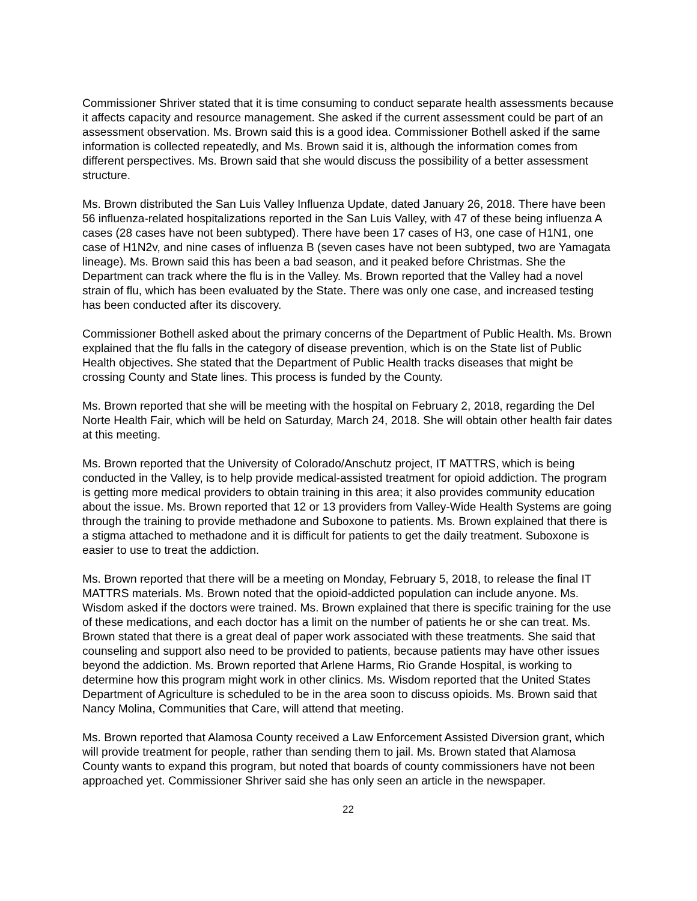Commissioner Shriver stated that it is time consuming to conduct separate health assessments because it affects capacity and resource management. She asked if the current assessment could be part of an assessment observation. Ms. Brown said this is a good idea. Commissioner Bothell asked if the same information is collected repeatedly, and Ms. Brown said it is, although the information comes from different perspectives. Ms. Brown said that she would discuss the possibility of a better assessment structure.
Ms. Brown distributed the San Luis Valley Influenza Update, dated January 26, 2018. There have been 56 influenza-related hospitalizations reported in the San Luis Valley, with 47 of these being influenza A cases (28 cases have not been subtyped). There have been 17 cases of H3, one case of H1N1, one case of H1N2v, and nine cases of influenza B (seven cases have not been subtyped, two are Yamagata lineage). Ms. Brown said this has been a bad season, and it peaked before Christmas. She the Department can track where the flu is in the Valley. Ms. Brown reported that the Valley had a novel strain of flu, which has been evaluated by the State. There was only one case, and increased testing has been conducted after its discovery.
Commissioner Bothell asked about the primary concerns of the Department of Public Health. Ms. Brown explained that the flu falls in the category of disease prevention, which is on the State list of Public Health objectives. She stated that the Department of Public Health tracks diseases that might be crossing County and State lines. This process is funded by the County.
Ms. Brown reported that she will be meeting with the hospital on February 2, 2018, regarding the Del Norte Health Fair, which will be held on Saturday, March 24, 2018. She will obtain other health fair dates at this meeting.
Ms. Brown reported that the University of Colorado/Anschutz project, IT MATTRS, which is being conducted in the Valley, is to help provide medical-assisted treatment for opioid addiction. The program is getting more medical providers to obtain training in this area; it also provides community education about the issue. Ms. Brown reported that 12 or 13 providers from Valley-Wide Health Systems are going through the training to provide methadone and Suboxone to patients. Ms. Brown explained that there is a stigma attached to methadone and it is difficult for patients to get the daily treatment. Suboxone is easier to use to treat the addiction.
Ms. Brown reported that there will be a meeting on Monday, February 5, 2018, to release the final IT MATTRS materials. Ms. Brown noted that the opioid-addicted population can include anyone. Ms. Wisdom asked if the doctors were trained. Ms. Brown explained that there is specific training for the use of these medications, and each doctor has a limit on the number of patients he or she can treat. Ms. Brown stated that there is a great deal of paper work associated with these treatments. She said that counseling and support also need to be provided to patients, because patients may have other issues beyond the addiction. Ms. Brown reported that Arlene Harms, Rio Grande Hospital, is working to determine how this program might work in other clinics. Ms. Wisdom reported that the United States Department of Agriculture is scheduled to be in the area soon to discuss opioids. Ms. Brown said that Nancy Molina, Communities that Care, will attend that meeting.
Ms. Brown reported that Alamosa County received a Law Enforcement Assisted Diversion grant, which will provide treatment for people, rather than sending them to jail. Ms. Brown stated that Alamosa County wants to expand this program, but noted that boards of county commissioners have not been approached yet. Commissioner Shriver said she has only seen an article in the newspaper.
22